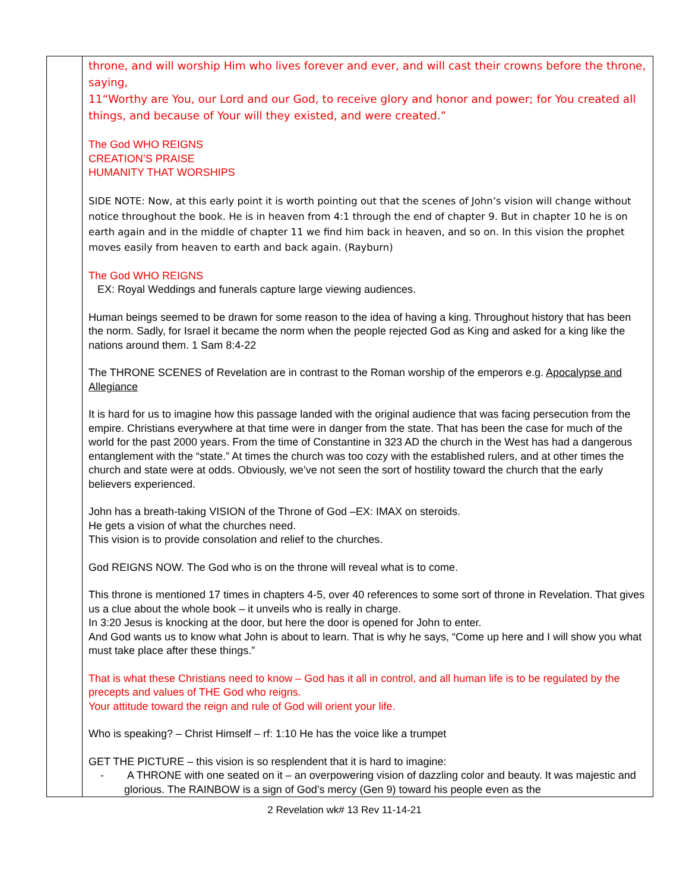| | throne, and will worship Him who lives forever and ever, and will cast their crowns before the throne, saying, 11“Worthy are You, our Lord and our God, to receive glory and honor and power; for You created all things, and because of Your will they existed, and were created.” The God WHO REIGNS CREATION’S PRAISE HUMANITY THAT WORSHIPS SIDE NOTE: Now, at this early point it is worth pointing out that the scenes of John’s vision will change without notice throughout the book. He is in heaven from 4:1 through the end of chapter 9. But in chapter 10 he is on earth again and in the middle of chapter 11 we find him back in heaven, and so on. In this vision the prophet moves easily from heaven to earth and back again. (Rayburn) The God WHO REIGNS EX: Royal Weddings and funerals capture large viewing audiences. Human beings seemed to be drawn for some reason to the idea of having a king. Throughout history that has been the norm. Sadly, for Israel it became the norm when the people rejected God as King and asked for a king like the nations around them. 1 Sam 8:4-22 The THRONE SCENES of Revelation are in contrast to the Roman worship of the emperors e.g. Apocalypse and Allegiance It is hard for us to imagine how this passage landed with the original audience that was facing persecution from the empire. Christians everywhere at that time were in danger from the state. That has been the case for much of the world for the past 2000 years. From the time of Constantine in 323 AD the church in the West has had a dangerous entanglement with the “state.” At times the church was too cozy with the established rulers, and at other times the church and state were at odds. Obviously, we’ve not seen the sort of hostility toward the church that the early believers experienced. John has a breath-taking VISION of the Throne of God –EX: IMAX on steroids. He gets a vision of what the churches need. This vision is to provide consolation and relief to the churches. God REIGNS NOW. The God who is on the throne will reveal what is to come. This throne is mentioned 17 times in chapters 4-5, over 40 references to some sort of throne in Revelation. That gives us a clue about the whole book – it unveils who is really in charge. In 3:20 Jesus is knocking at the door, but here the door is opened for John to enter. And God wants us to know what John is about to learn. That is why he says, “Come up here and I will show you what must take place after these things.” That is what these Christians need to know – God has it all in control, and all human life is to be regulated by the precepts and values of THE God who reigns. Your attitude toward the reign and rule of God will orient your life. Who is speaking? – Christ Himself – rf: 1:10 He has the voice like a trumpet GET THE PICTURE – this vision is so resplendent that it is hard to imagine: - A THRONE with one seated on it – an overpowering vision of dazzling color and beauty. It was majestic and glorious. The RAINBOW is a sign of God’s mercy (Gen 9) toward his people even as the |
2 Revelation wk# 13 Rev 11-14-21